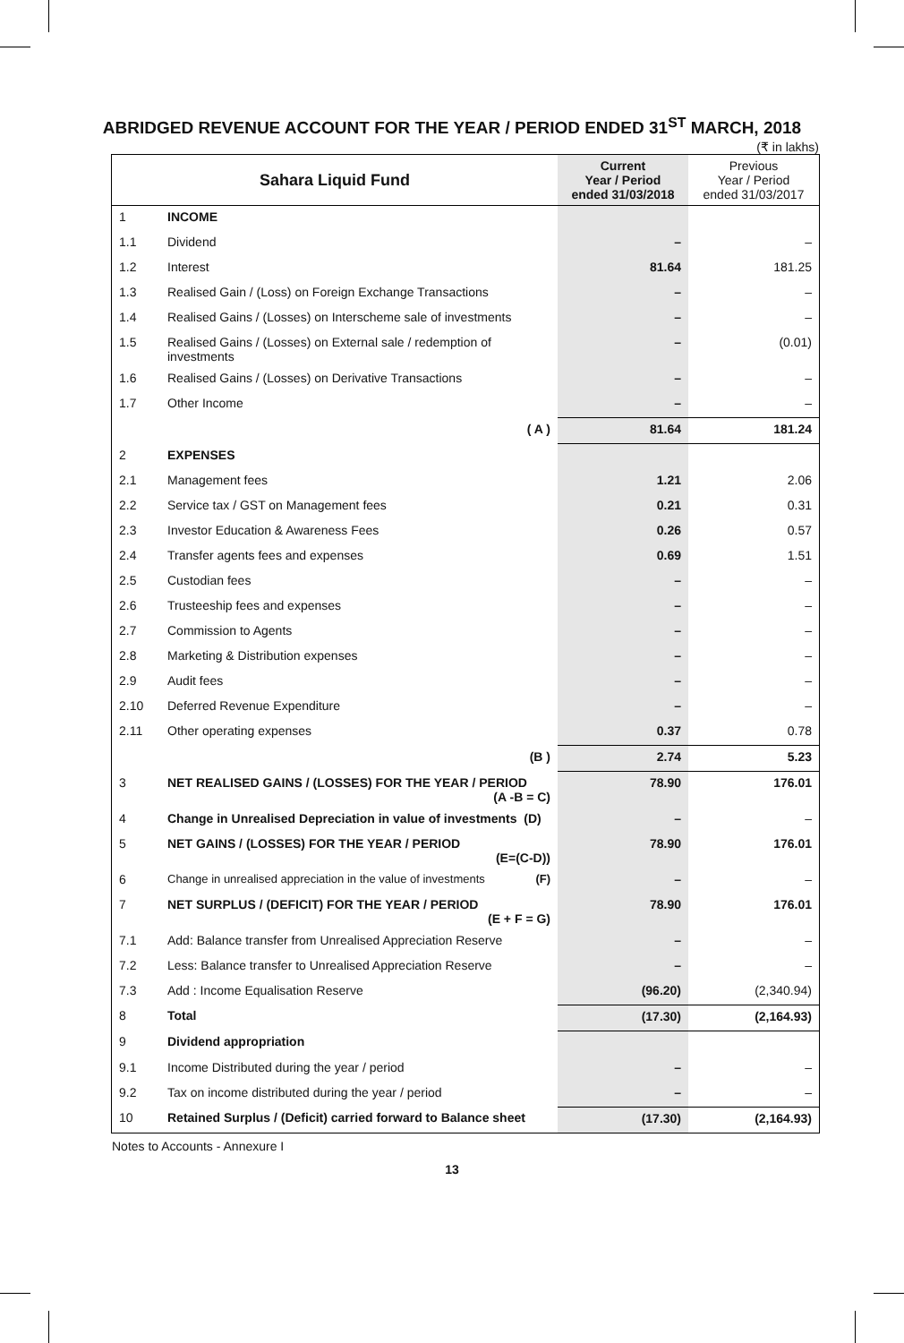ABRIDGED REVENUE ACCOUNT FOR THE YEAR / PERIOD ENDED 31<sup>ST</sup> MARCH, 2018
(₹ in lakhs)
| Sahara Liquid Fund | | Current Year / Period ended 31/03/2018 | Previous Year / Period ended 31/03/2017 |
| --- | --- | --- | --- |
| 1 | INCOME | | |
| 1.1 | Dividend | – | – |
| 1.2 | Interest | 81.64 | 181.25 |
| 1.3 | Realised Gain / (Loss) on Foreign Exchange Transactions | – | – |
| 1.4 | Realised Gains / (Losses) on Interscheme sale of investments | – | – |
| 1.5 | Realised Gains / (Losses) on External sale / redemption of investments | – | (0.01) |
| 1.6 | Realised Gains / (Losses) on Derivative Transactions | – | – |
| 1.7 | Other Income | – | – |
| | ( A ) | 81.64 | 181.24 |
| 2 | EXPENSES | | |
| 2.1 | Management fees | 1.21 | 2.06 |
| 2.2 | Service tax / GST on Management fees | 0.21 | 0.31 |
| 2.3 | Investor Education & Awareness Fees | 0.26 | 0.57 |
| 2.4 | Transfer agents fees and expenses | 0.69 | 1.51 |
| 2.5 | Custodian fees | – | – |
| 2.6 | Trusteeship fees and expenses | – | – |
| 2.7 | Commission to Agents | – | – |
| 2.8 | Marketing & Distribution expenses | – | – |
| 2.9 | Audit fees | – | – |
| 2.10 | Deferred Revenue Expenditure | – | – |
| 2.11 | Other operating expenses | 0.37 | 0.78 |
| | (B ) | 2.74 | 5.23 |
| 3 | NET REALISED GAINS / (LOSSES) FOR THE YEAR / PERIOD (A -B = C) | 78.90 | 176.01 |
| 4 | Change in Unrealised Depreciation in value of investments (D) | – | – |
| 5 | NET GAINS / (LOSSES) FOR THE YEAR / PERIOD (E=(C-D)) | 78.90 | 176.01 |
| 6 | Change in unrealised appreciation in the value of investments (F) | – | – |
| 7 | NET SURPLUS / (DEFICIT) FOR THE YEAR / PERIOD (E + F = G) | 78.90 | 176.01 |
| 7.1 | Add: Balance transfer from Unrealised Appreciation Reserve | – | – |
| 7.2 | Less: Balance transfer to Unrealised Appreciation Reserve | – | – |
| 7.3 | Add : Income Equalisation Reserve | (96.20) | (2,340.94) |
| 8 | Total | (17.30) | (2,164.93) |
| 9 | Dividend appropriation | | |
| 9.1 | Income Distributed during the year / period | – | – |
| 9.2 | Tax on income distributed during the year / period | – | – |
| 10 | Retained Surplus / (Deficit) carried forward to Balance sheet | (17.30) | (2,164.93) |
Notes to Accounts - Annexure I
13